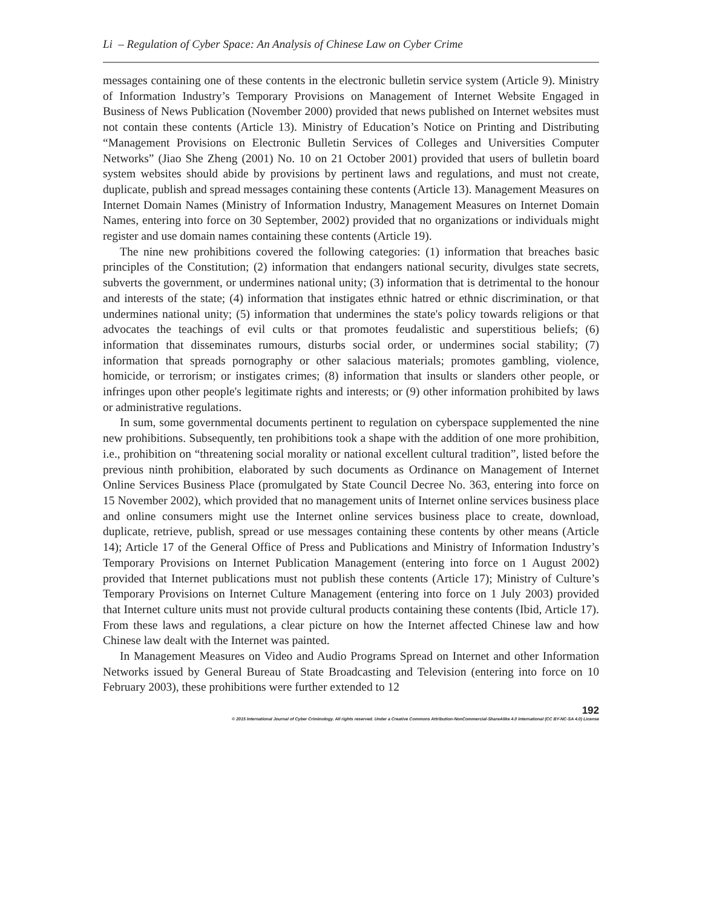Li – Regulation of Cyber Space: An Analysis of Chinese Law on Cyber Crime
messages containing one of these contents in the electronic bulletin service system (Article 9). Ministry of Information Industry’s Temporary Provisions on Management of Internet Website Engaged in Business of News Publication (November 2000) provided that news published on Internet websites must not contain these contents (Article 13). Ministry of Education’s Notice on Printing and Distributing “Management Provisions on Electronic Bulletin Services of Colleges and Universities Computer Networks” (Jiao She Zheng (2001) No. 10 on 21 October 2001) provided that users of bulletin board system websites should abide by provisions by pertinent laws and regulations, and must not create, duplicate, publish and spread messages containing these contents (Article 13). Management Measures on Internet Domain Names (Ministry of Information Industry, Management Measures on Internet Domain Names, entering into force on 30 September, 2002) provided that no organizations or individuals might register and use domain names containing these contents (Article 19).
The nine new prohibitions covered the following categories: (1) information that breaches basic principles of the Constitution; (2) information that endangers national security, divulges state secrets, subverts the government, or undermines national unity; (3) information that is detrimental to the honour and interests of the state; (4) information that instigates ethnic hatred or ethnic discrimination, or that undermines national unity; (5) information that undermines the state's policy towards religions or that advocates the teachings of evil cults or that promotes feudalistic and superstitious beliefs; (6) information that disseminates rumours, disturbs social order, or undermines social stability; (7) information that spreads pornography or other salacious materials; promotes gambling, violence, homicide, or terrorism; or instigates crimes; (8) information that insults or slanders other people, or infringes upon other people's legitimate rights and interests; or (9) other information prohibited by laws or administrative regulations.
In sum, some governmental documents pertinent to regulation on cyberspace supplemented the nine new prohibitions. Subsequently, ten prohibitions took a shape with the addition of one more prohibition, i.e., prohibition on “threatening social morality or national excellent cultural tradition”, listed before the previous ninth prohibition, elaborated by such documents as Ordinance on Management of Internet Online Services Business Place (promulgated by State Council Decree No. 363, entering into force on 15 November 2002), which provided that no management units of Internet online services business place and online consumers might use the Internet online services business place to create, download, duplicate, retrieve, publish, spread or use messages containing these contents by other means (Article 14); Article 17 of the General Office of Press and Publications and Ministry of Information Industry’s Temporary Provisions on Internet Publication Management (entering into force on 1 August 2002) provided that Internet publications must not publish these contents (Article 17); Ministry of Culture’s Temporary Provisions on Internet Culture Management (entering into force on 1 July 2003) provided that Internet culture units must not provide cultural products containing these contents (Ibid, Article 17). From these laws and regulations, a clear picture on how the Internet affected Chinese law and how Chinese law dealt with the Internet was painted.
In Management Measures on Video and Audio Programs Spread on Internet and other Information Networks issued by General Bureau of State Broadcasting and Television (entering into force on 10 February 2003), these prohibitions were further extended to 12
192
© 2015 International Journal of Cyber Criminology. All rights reserved. Under a Creative Commons Attribution-NonCommercial-ShareAlike 4.0 International (CC BY-NC-SA 4.0) License